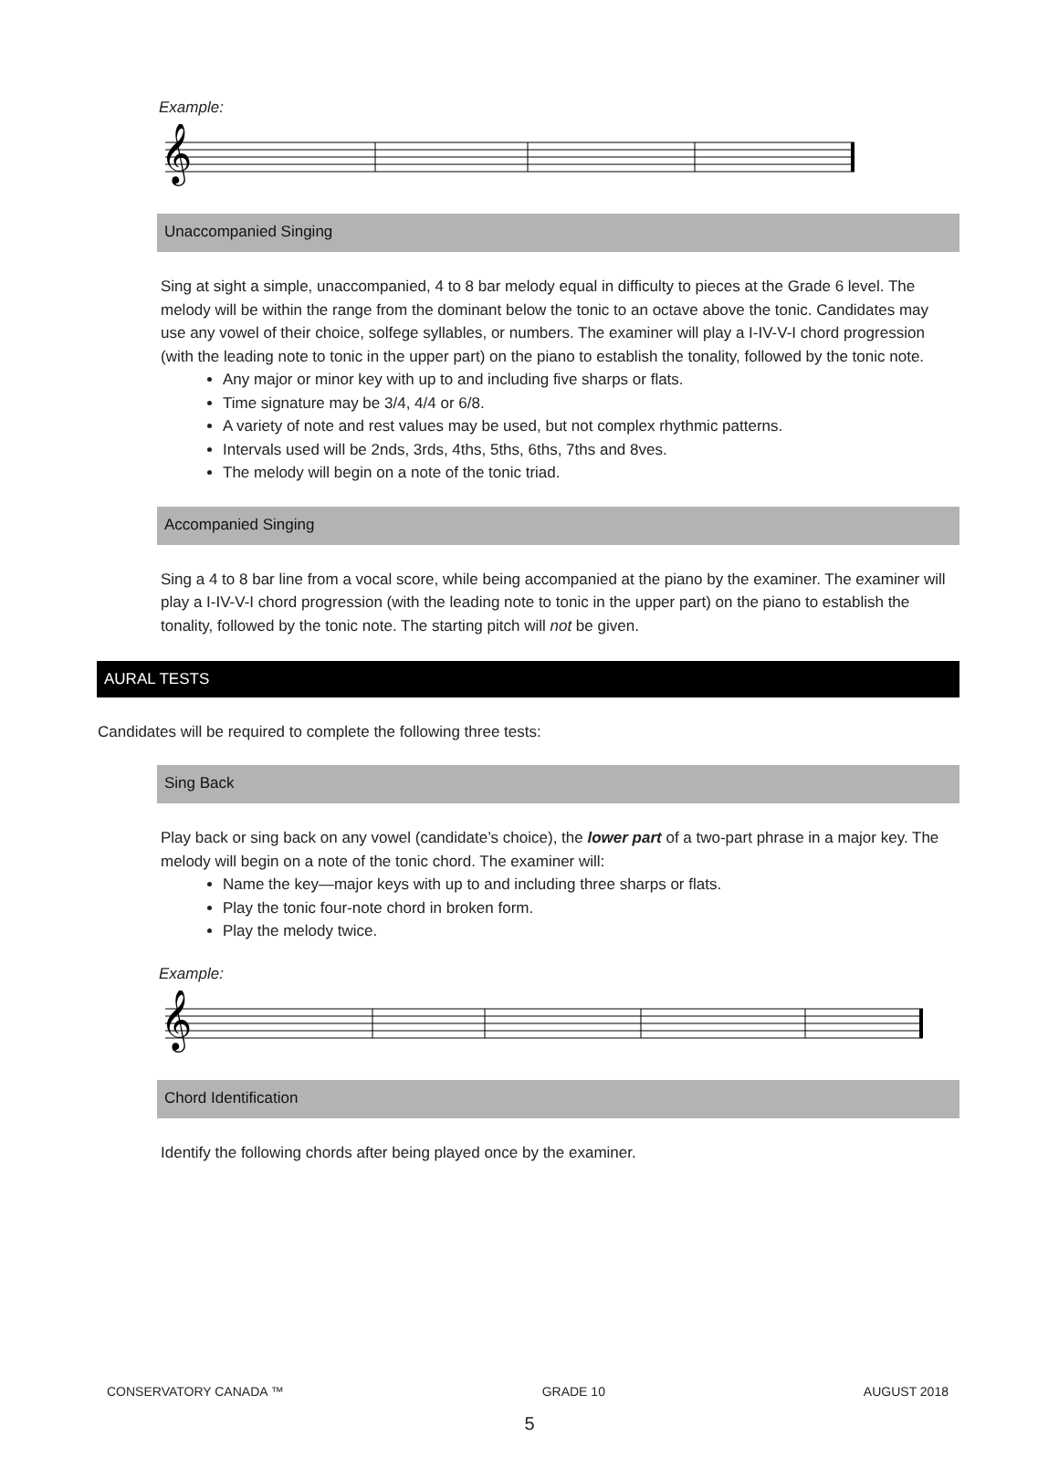Example:
𝄞
Unaccompanied Singing
Sing at sight a simple, unaccompanied, 4 to 8 bar melody equal in difficulty to pieces at the Grade 6 level. The melody will be within the range from the dominant below the tonic to an octave above the tonic. Candidates may use any vowel of their choice, solfege syllables, or numbers. The examiner will play a I-IV-V-I chord progression (with the leading note to tonic in the upper part) on the piano to establish the tonality, followed by the tonic note.
Any major or minor key with up to and including five sharps or flats.
Time signature may be 3/4, 4/4 or 6/8.
A variety of note and rest values may be used, but not complex rhythmic patterns.
Intervals used will be 2nds, 3rds, 4ths, 5ths, 6ths, 7ths and 8ves.
The melody will begin on a note of the tonic triad.
Accompanied Singing
Sing a 4 to 8 bar line from a vocal score, while being accompanied at the piano by the examiner. The examiner will play a I-IV-V-I chord progression (with the leading note to tonic in the upper part) on the piano to establish the tonality, followed by the tonic note. The starting pitch will not be given.
AURAL TESTS
Candidates will be required to complete the following three tests:
Sing Back
Play back or sing back on any vowel (candidate’s choice), the lower part of a two-part phrase in a major key. The melody will begin on a note of the tonic chord. The examiner will:
Name the key—major keys with up to and including three sharps or flats.
Play the tonic four-note chord in broken form.
Play the melody twice.
Example:
𝄞
Chord Identification
Identify the following chords after being played once by the examiner.
CONSERVATORY CANADA ™ GRADE 10 AUGUST 2018
5